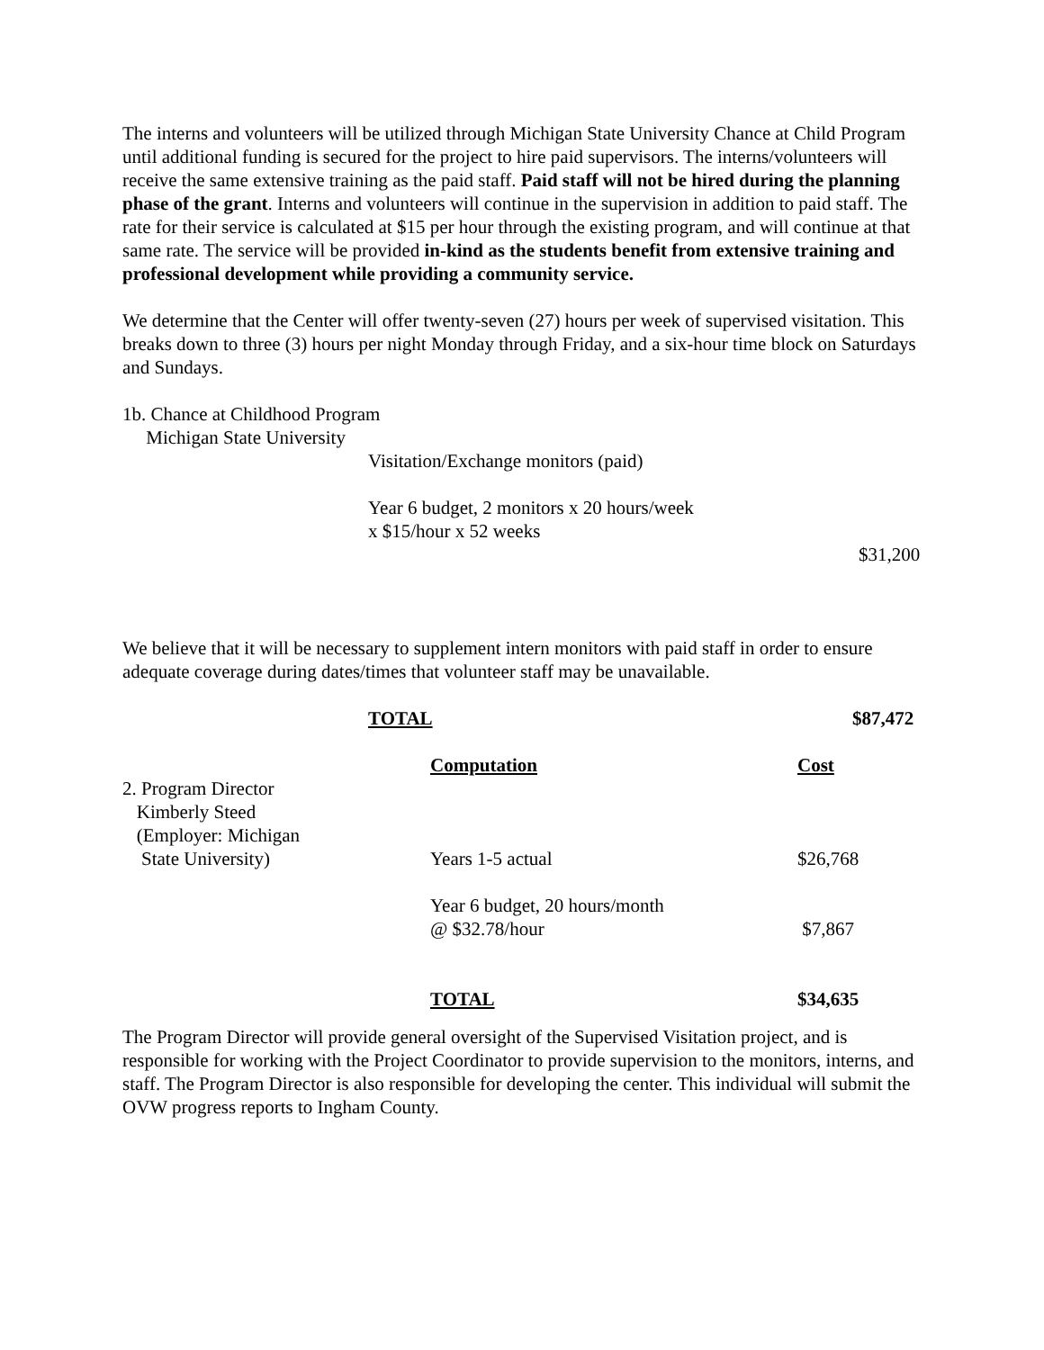The interns and volunteers will be utilized through Michigan State University Chance at Child Program until additional funding is secured for the project to hire paid supervisors. The interns/volunteers will receive the same extensive training as the paid staff. Paid staff will not be hired during the planning phase of the grant. Interns and volunteers will continue in the supervision in addition to paid staff. The rate for their service is calculated at $15 per hour through the existing program, and will continue at that same rate. The service will be provided in-kind as the students benefit from extensive training and professional development while providing a community service.
We determine that the Center will offer twenty-seven (27) hours per week of supervised visitation. This breaks down to three (3) hours per night Monday through Friday, and a six-hour time block on Saturdays and Sundays.
1b. Chance at Childhood Program
Michigan State University
Visitation/Exchange monitors (paid)
Year 6 budget, 2 monitors x 20 hours/week
x $15/hour x 52 weeks
$31,200
We believe that it will be necessary to supplement intern monitors with paid staff in order to ensure adequate coverage during dates/times that volunteer staff may be unavailable.
TOTAL $87,472
| | Computation | Cost |
| 2. Program Director Kimberly Steed (Employer: Michigan State University) | Years 1-5 actual | $26,768 |
| | Year 6 budget, 20 hours/month @ $32.78/hour | $7,867 |
| | TOTAL | $34,635 |
The Program Director will provide general oversight of the Supervised Visitation project, and is responsible for working with the Project Coordinator to provide supervision to the monitors, interns, and staff. The Program Director is also responsible for developing the center. This individual will submit the OVW progress reports to Ingham County.